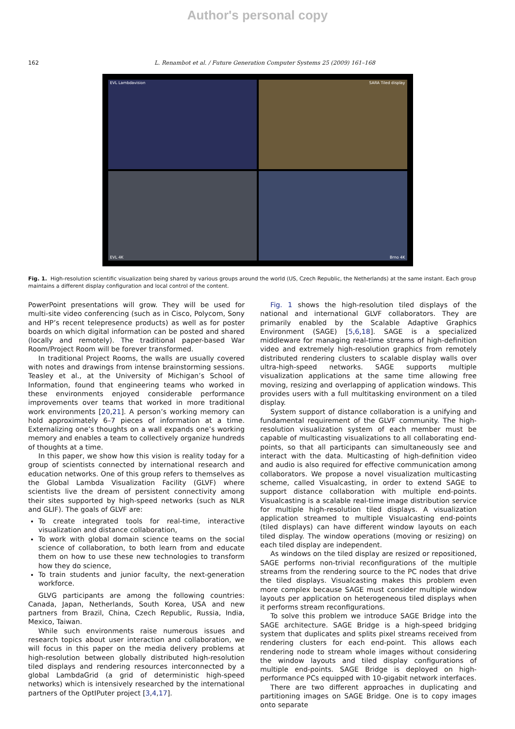Author's personal copy
162 L. Renambot et al. / Future Generation Computer Systems 25 (2009) 161–168
EVL Lambdavision
SARA Tiled display
EVL 4K
Brno 4K
Fig. 1. High-resolution scientific visualization being shared by various groups around the world (US, Czech Republic, the Netherlands) at the same instant. Each group maintains a different display configuration and local control of the content.
PowerPoint presentations will grow. They will be used for multi-site video conferencing (such as in Cisco, Polycom, Sony and HP’s recent telepresence products) as well as for poster boards on which digital information can be posted and shared (locally and remotely). The traditional paper-based War Room/Project Room will be forever transformed.
In traditional Project Rooms, the walls are usually covered with notes and drawings from intense brainstorming sessions. Teasley et al., at the University of Michigan’s School of Information, found that engineering teams who worked in these environments enjoyed considerable performance improvements over teams that worked in more traditional work environments [20,21]. A person’s working memory can hold approximately 6–7 pieces of information at a time. Externalizing one’s thoughts on a wall expands one’s working memory and enables a team to collectively organize hundreds of thoughts at a time.
In this paper, we show how this vision is reality today for a group of scientists connected by international research and education networks. One of this group refers to themselves as the Global Lambda Visualization Facility (GLVF) where scientists live the dream of persistent connectivity among their sites supported by high-speed networks (such as NLR and GLIF). The goals of GLVF are:
To create integrated tools for real-time, interactive visualization and distance collaboration,
To work with global domain science teams on the social science of collaboration, to both learn from and educate them on how to use these new technologies to transform how they do science,
To train students and junior faculty, the next-generation workforce.
GLVG participants are among the following countries: Canada, Japan, Netherlands, South Korea, USA and new partners from Brazil, China, Czech Republic, Russia, India, Mexico, Taiwan.
While such environments raise numerous issues and research topics about user interaction and collaboration, we will focus in this paper on the media delivery problems at high-resolution between globally distributed high-resolution tiled displays and rendering resources interconnected by a global LambdaGrid (a grid of deterministic high-speed networks) which is intensively researched by the international partners of the OptIPuter project [3,4,17].
Fig. 1 shows the high-resolution tiled displays of the national and international GLVF collaborators. They are primarily enabled by the Scalable Adaptive Graphics Environment (SAGE) [5,6,18]. SAGE is a specialized middleware for managing real-time streams of high-definition video and extremely high-resolution graphics from remotely distributed rendering clusters to scalable display walls over ultra-high-speed networks. SAGE supports multiple visualization applications at the same time allowing free moving, resizing and overlapping of application windows. This provides users with a full multitasking environment on a tiled display.
System support of distance collaboration is a unifying and fundamental requirement of the GLVF community. The high-resolution visualization system of each member must be capable of multicasting visualizations to all collaborating end-points, so that all participants can simultaneously see and interact with the data. Multicasting of high-definition video and audio is also required for effective communication among collaborators. We propose a novel visualization multicasting scheme, called Visualcasting, in order to extend SAGE to support distance collaboration with multiple end-points. Visualcasting is a scalable real-time image distribution service for multiple high-resolution tiled displays. A visualization application streamed to multiple Visualcasting end-points (tiled displays) can have different window layouts on each tiled display. The window operations (moving or resizing) on each tiled display are independent.
As windows on the tiled display are resized or repositioned, SAGE performs non-trivial reconfigurations of the multiple streams from the rendering source to the PC nodes that drive the tiled displays. Visualcasting makes this problem even more complex because SAGE must consider multiple window layouts per application on heterogeneous tiled displays when it performs stream reconfigurations.
To solve this problem we introduce SAGE Bridge into the SAGE architecture. SAGE Bridge is a high-speed bridging system that duplicates and splits pixel streams received from rendering clusters for each end-point. This allows each rendering node to stream whole images without considering the window layouts and tiled display configurations of multiple end-points. SAGE Bridge is deployed on high-performance PCs equipped with 10-gigabit network interfaces.
There are two different approaches in duplicating and partitioning images on SAGE Bridge. One is to copy images onto separate